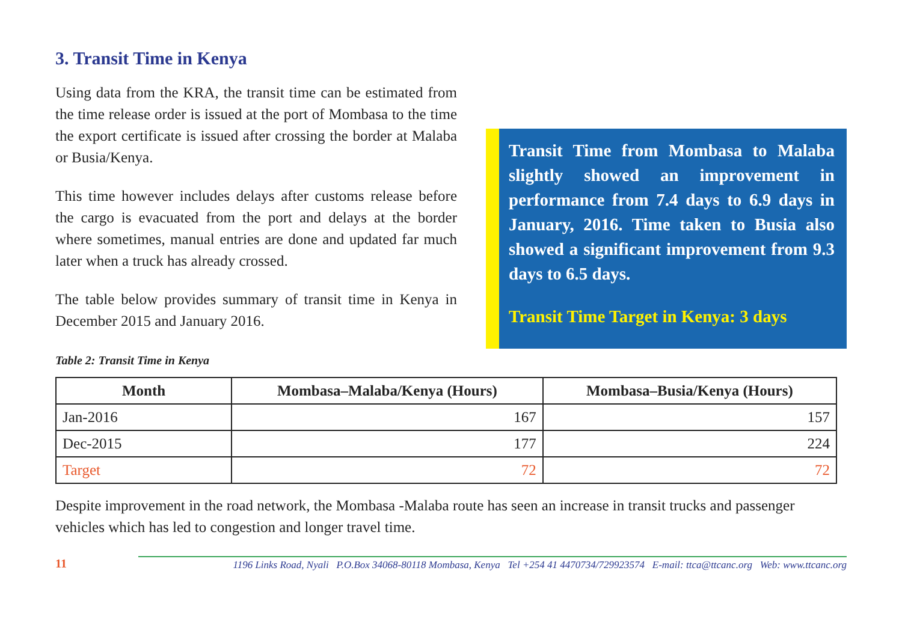3. Transit Time in Kenya
Using data from the KRA, the transit time can be estimated from the time release order is issued at the port of Mombasa to the time the export certificate is issued after crossing the border at Malaba or Busia/Kenya.
This time however includes delays after customs release before the cargo is evacuated from the port and delays at the border where sometimes, manual entries are done and updated far much later when a truck has already crossed.
The table below provides summary of transit time in Kenya in December 2015 and January 2016.
Transit Time from Mombasa to Malaba slightly showed an improvement in performance from 7.4 days to 6.9 days in January, 2016. Time taken to Busia also showed a significant improvement from 9.3 days to 6.5 days.
Transit Time Target in Kenya: 3 days
Table 2: Transit Time in Kenya
| Month | Mombasa–Malaba/Kenya (Hours) | Mombasa–Busia/Kenya (Hours) |
| --- | --- | --- |
| Jan-2016 | 167 | 157 |
| Dec-2015 | 177 | 224 |
| Target | 72 | 72 |
Despite improvement in the road network, the Mombasa -Malaba route has seen an increase in transit trucks and passenger vehicles which has led to congestion and longer travel time.
11
1196 Links Road, Nyali P.O.Box 34068-80118 Mombasa, Kenya Tel +254 41 4470734/729923574 E-mail: ttca@ttcanc.org Web: www.ttcanc.org